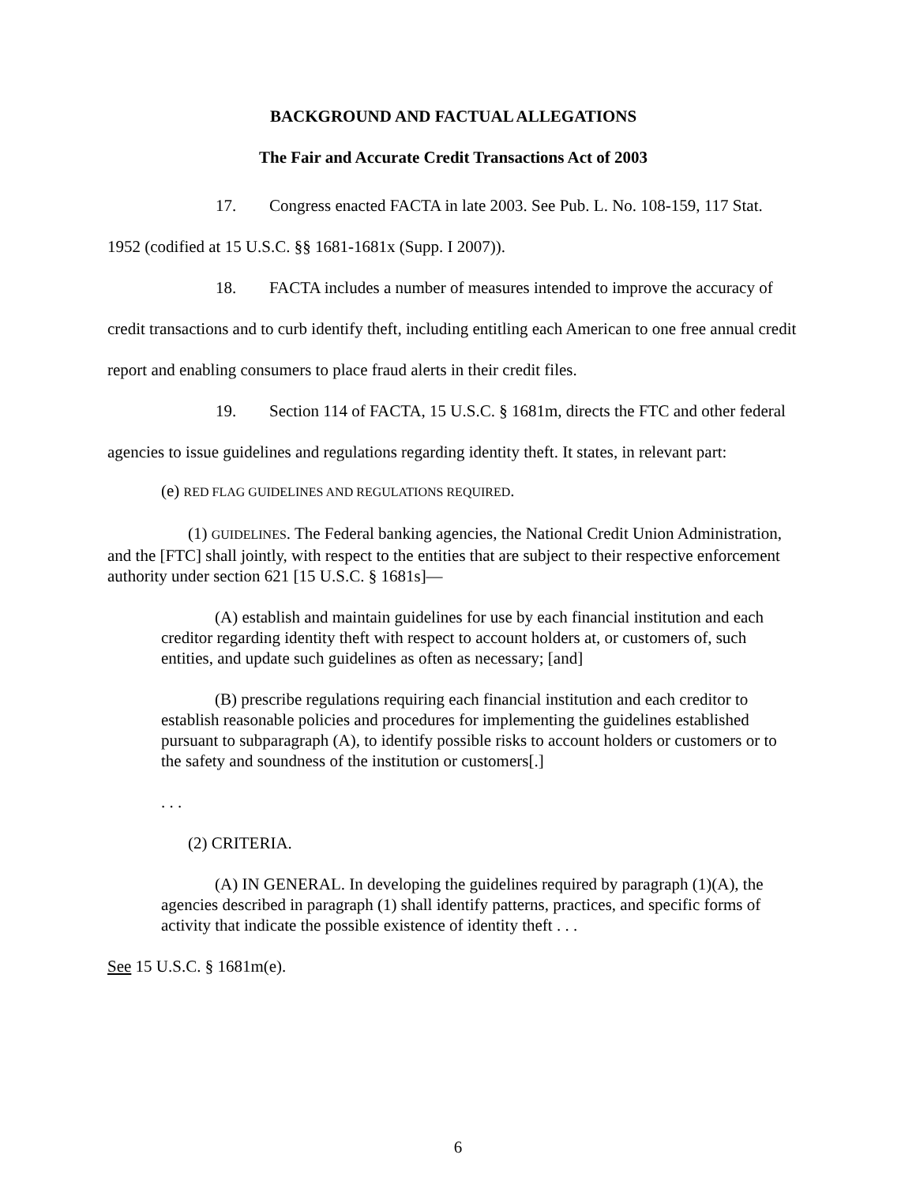BACKGROUND AND FACTUAL ALLEGATIONS
The Fair and Accurate Credit Transactions Act of 2003
17. Congress enacted FACTA in late 2003. See Pub. L. No. 108-159, 117 Stat. 1952 (codified at 15 U.S.C. §§ 1681-1681x (Supp. I 2007)).
18. FACTA includes a number of measures intended to improve the accuracy of credit transactions and to curb identify theft, including entitling each American to one free annual credit report and enabling consumers to place fraud alerts in their credit files.
19. Section 114 of FACTA, 15 U.S.C. § 1681m, directs the FTC and other federal agencies to issue guidelines and regulations regarding identity theft. It states, in relevant part:
(e) RED FLAG GUIDELINES AND REGULATIONS REQUIRED.
(1) GUIDELINES. The Federal banking agencies, the National Credit Union Administration, and the [FTC] shall jointly, with respect to the entities that are subject to their respective enforcement authority under section 621 [15 U.S.C. § 1681s]—
(A) establish and maintain guidelines for use by each financial institution and each creditor regarding identity theft with respect to account holders at, or customers of, such entities, and update such guidelines as often as necessary; [and]
(B) prescribe regulations requiring each financial institution and each creditor to establish reasonable policies and procedures for implementing the guidelines established pursuant to subparagraph (A), to identify possible risks to account holders or customers or to the safety and soundness of the institution or customers[.]
. . .
(2) CRITERIA.
(A) IN GENERAL. In developing the guidelines required by paragraph (1)(A), the agencies described in paragraph (1) shall identify patterns, practices, and specific forms of activity that indicate the possible existence of identity theft . . .
See 15 U.S.C. § 1681m(e).
6